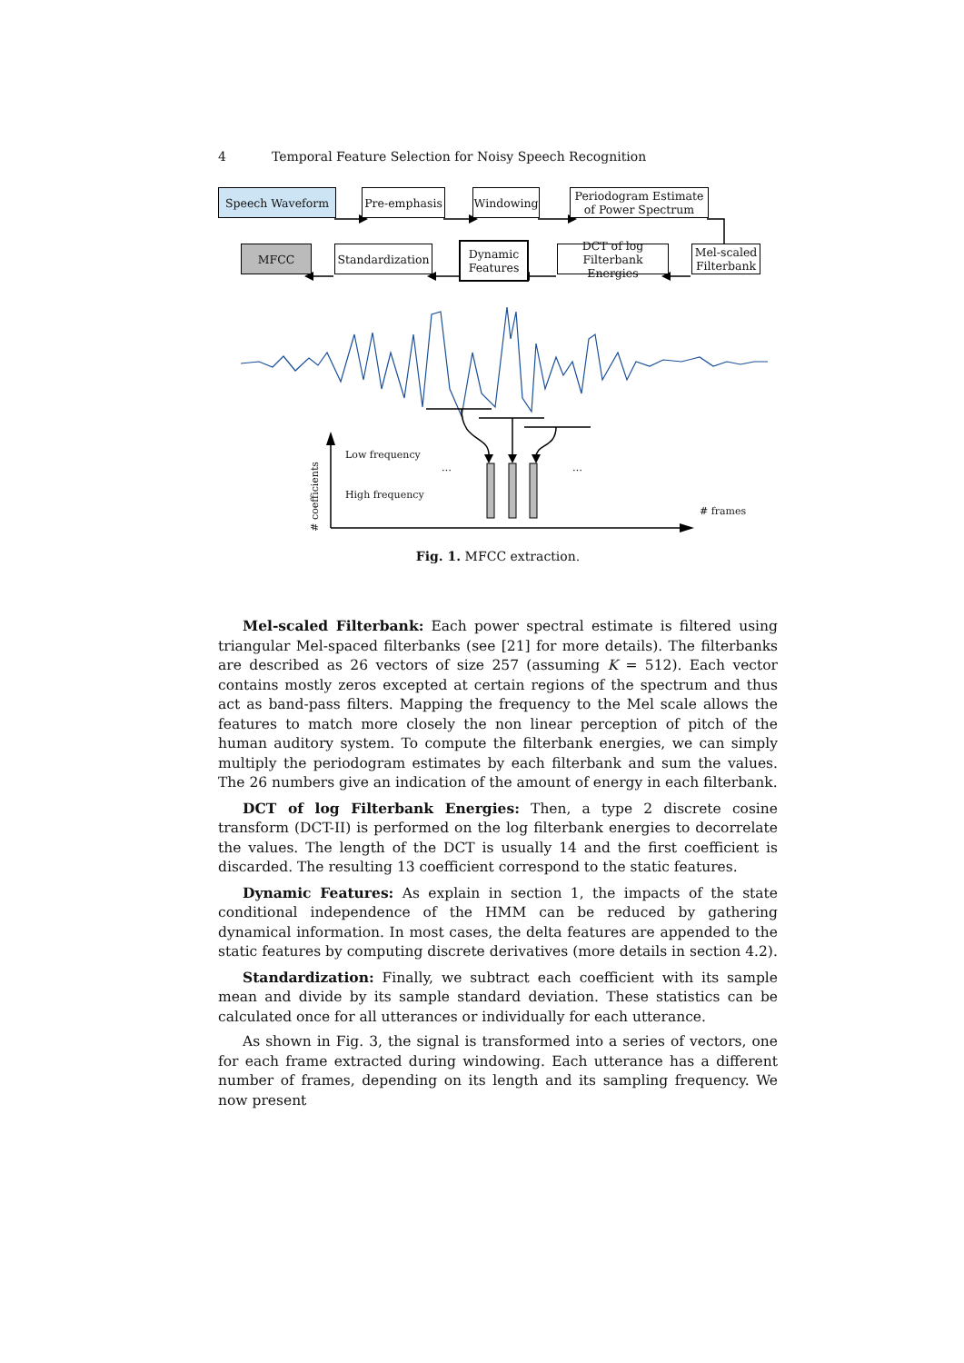4 Temporal Feature Selection for Noisy Speech Recognition
Speech Waveform Pre-emphasis Windowing
Periodogram Estimate
of Power Spectrum
MFCC
Standardization
Dynamic
Features
DCT of log
Filterbank Energies
Mel-scaled
Filterbank
Low frequency
High frequency
… …
# frames
# coefficients
Fig. 1. MFCC extraction.
Mel-scaled Filterbank: Each power spectral estimate is filtered using triangular Mel-spaced filterbanks (see [21] for more details). The filterbanks are described as 26 vectors of size 257 (assuming K = 512). Each vector contains mostly zeros excepted at certain regions of the spectrum and thus act as band-pass filters. Mapping the frequency to the Mel scale allows the features to match more closely the non linear perception of pitch of the human auditory system. To compute the filterbank energies, we can simply multiply the periodogram estimates by each filterbank and sum the values. The 26 numbers give an indication of the amount of energy in each filterbank.
DCT of log Filterbank Energies: Then, a type 2 discrete cosine transform (DCT-II) is performed on the log filterbank energies to decorrelate the values. The length of the DCT is usually 14 and the first coefficient is discarded. The resulting 13 coefficient correspond to the static features.
Dynamic Features: As explain in section 1, the impacts of the state conditional independence of the HMM can be reduced by gathering dynamical information. In most cases, the delta features are appended to the static features by computing discrete derivatives (more details in section 4.2).
Standardization: Finally, we subtract each coefficient with its sample mean and divide by its sample standard deviation. These statistics can be calculated once for all utterances or individually for each utterance.
As shown in Fig. 3, the signal is transformed into a series of vectors, one for each frame extracted during windowing. Each utterance has a different number of frames, depending on its length and its sampling frequency. We now present